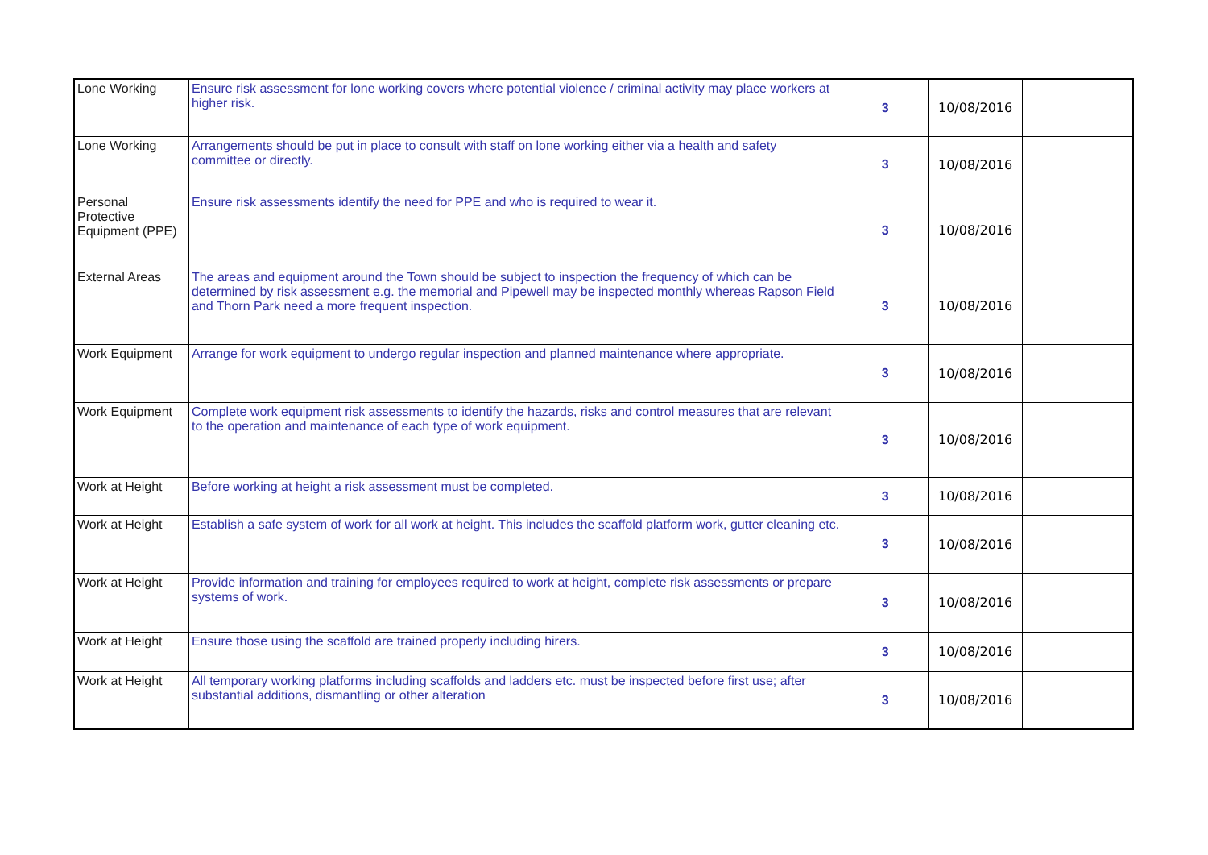| Lone Working | Ensure risk assessment for lone working covers where potential violence / criminal activity may place workers at higher risk. | 3 | 10/08/2016 | |
| Lone Working | Arrangements should be put in place to consult with staff on lone working either via a health and safety committee or directly. | 3 | 10/08/2016 | |
| Personal Protective Equipment (PPE) | Ensure risk assessments identify the need for PPE and who is required to wear it. | 3 | 10/08/2016 | |
| External Areas | The areas and equipment around the Town should be subject to inspection the frequency of which can be determined by risk assessment e.g. the memorial and Pipewell may be inspected monthly whereas Rapson Field and Thorn Park need a more frequent inspection. | 3 | 10/08/2016 | |
| Work Equipment | Arrange for work equipment to undergo regular inspection and planned maintenance where appropriate. | 3 | 10/08/2016 | |
| Work Equipment | Complete work equipment risk assessments to identify the hazards, risks and control measures that are relevant to the operation and maintenance of each type of work equipment. | 3 | 10/08/2016 | |
| Work at Height | Before working at height a risk assessment must be completed. | 3 | 10/08/2016 | |
| Work at Height | Establish a safe system of work for all work at height. This includes the scaffold platform work, gutter cleaning etc. | 3 | 10/08/2016 | |
| Work at Height | Provide information and training for employees required to work at height, complete risk assessments or prepare systems of work. | 3 | 10/08/2016 | |
| Work at Height | Ensure those using the scaffold are trained properly including hirers. | 3 | 10/08/2016 | |
| Work at Height | All temporary working platforms including scaffolds and ladders etc. must be inspected before first use; after substantial additions, dismantling or other alteration | 3 | 10/08/2016 | |